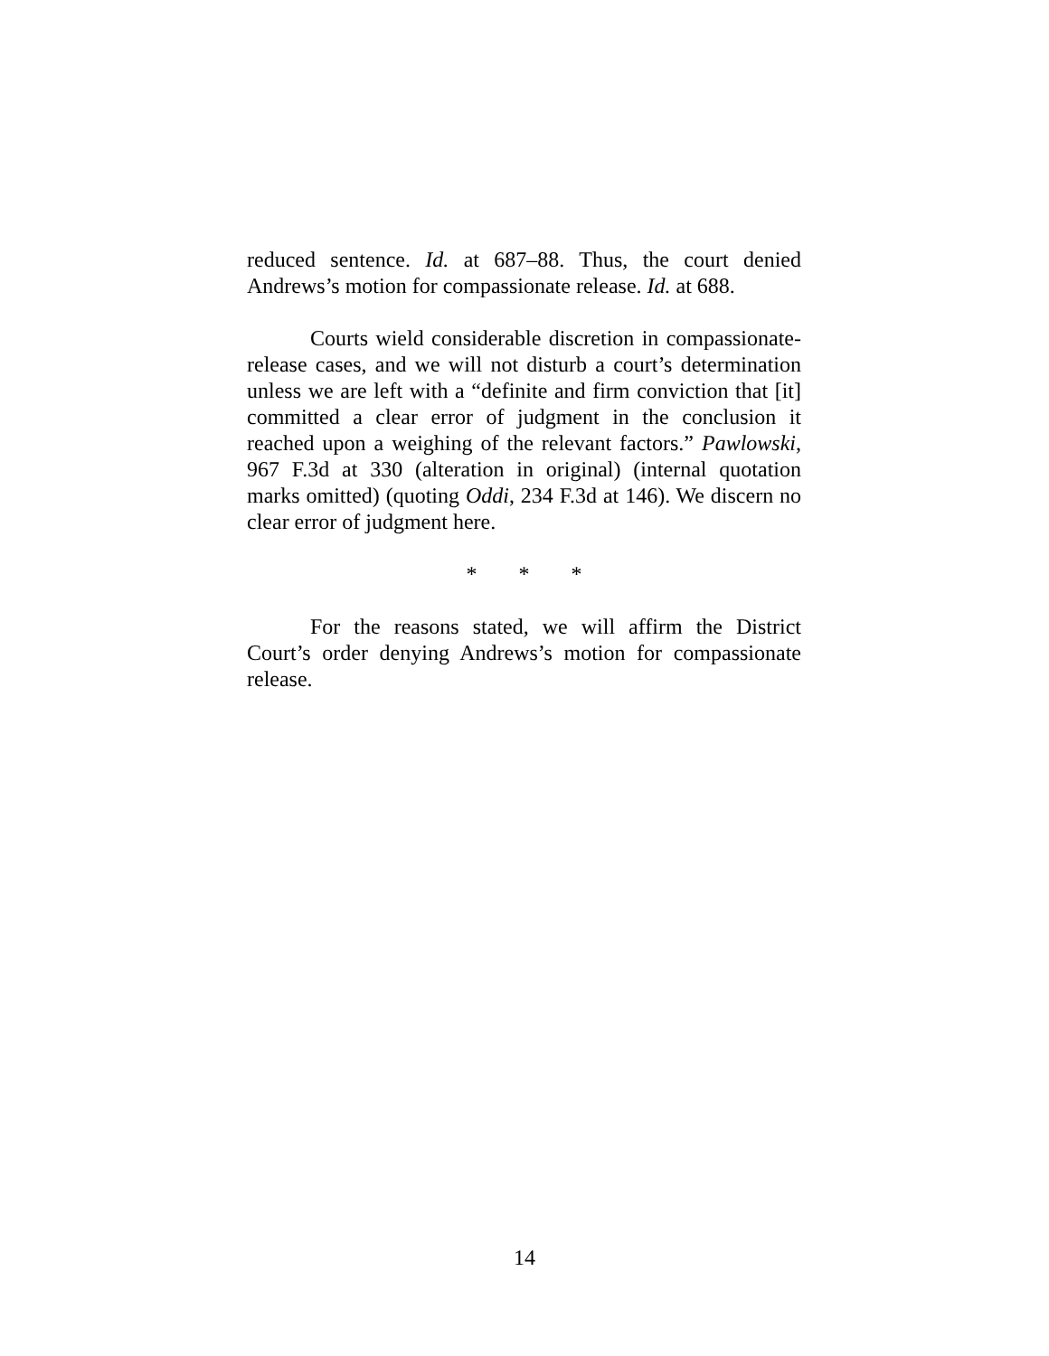reduced sentence. Id. at 687–88. Thus, the court denied Andrews’s motion for compassionate release. Id. at 688.
Courts wield considerable discretion in compassionate-release cases, and we will not disturb a court’s determination unless we are left with a “definite and firm conviction that [it] committed a clear error of judgment in the conclusion it reached upon a weighing of the relevant factors.” Pawlowski, 967 F.3d at 330 (alteration in original) (internal quotation marks omitted) (quoting Oddi, 234 F.3d at 146). We discern no clear error of judgment here.
* * *
For the reasons stated, we will affirm the District Court’s order denying Andrews’s motion for compassionate release.
14